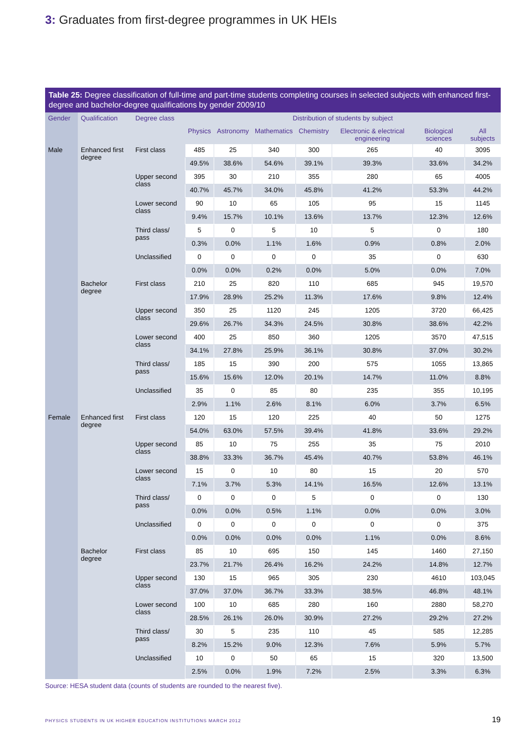3: Graduates from first-degree programmes in UK HEIs
Table 25: Degree classification of full-time and part-time students completing courses in selected subjects with enhanced first-degree and bachelor-degree qualifications by gender 2009/10
| Gender | Qualification | Degree class | Distribution of students by subject | | | | | | |
| --- | --- | --- | --- | --- | --- | --- | --- | --- | --- |
| | | | Physics | Astronomy | Mathematics | Chemistry | Electronic & electrical engineering | Biological sciences | All subjects |
| Male | Enhanced first degree | First class | 485 | 25 | 340 | 300 | 265 | 40 | 3095 |
| | | | 49.5% | 38.6% | 54.6% | 39.1% | 39.3% | 33.6% | 34.2% |
| | | Upper second class | 395 | 30 | 210 | 355 | 280 | 65 | 4005 |
| | | | 40.7% | 45.7% | 34.0% | 45.8% | 41.2% | 53.3% | 44.2% |
| | | Lower second class | 90 | 10 | 65 | 105 | 95 | 15 | 1145 |
| | | | 9.4% | 15.7% | 10.1% | 13.6% | 13.7% | 12.3% | 12.6% |
| | | Third class/ pass | 5 | 0 | 5 | 10 | 5 | 0 | 180 |
| | | | 0.3% | 0.0% | 1.1% | 1.6% | 0.9% | 0.8% | 2.0% |
| | | Unclassified | 0 | 0 | 0 | 0 | 35 | 0 | 630 |
| | | | 0.0% | 0.0% | 0.2% | 0.0% | 5.0% | 0.0% | 7.0% |
| | Bachelor degree | First class | 210 | 25 | 820 | 110 | 685 | 945 | 19,570 |
| | | | 17.9% | 28.9% | 25.2% | 11.3% | 17.6% | 9.8% | 12.4% |
| | | Upper second class | 350 | 25 | 1120 | 245 | 1205 | 3720 | 66,425 |
| | | | 29.6% | 26.7% | 34.3% | 24.5% | 30.8% | 38.6% | 42.2% |
| | | Lower second class | 400 | 25 | 850 | 360 | 1205 | 3570 | 47,515 |
| | | | 34.1% | 27.8% | 25.9% | 36.1% | 30.8% | 37.0% | 30.2% |
| | | Third class/ pass | 185 | 15 | 390 | 200 | 575 | 1055 | 13,865 |
| | | | 15.6% | 15.6% | 12.0% | 20.1% | 14.7% | 11.0% | 8.8% |
| | | Unclassified | 35 | 0 | 85 | 80 | 235 | 355 | 10,195 |
| | | | 2.9% | 1.1% | 2.6% | 8.1% | 6.0% | 3.7% | 6.5% |
| Female | Enhanced first degree | First class | 120 | 15 | 120 | 225 | 40 | 50 | 1275 |
| | | | 54.0% | 63.0% | 57.5% | 39.4% | 41.8% | 33.6% | 29.2% |
| | | Upper second class | 85 | 10 | 75 | 255 | 35 | 75 | 2010 |
| | | | 38.8% | 33.3% | 36.7% | 45.4% | 40.7% | 53.8% | 46.1% |
| | | Lower second class | 15 | 0 | 10 | 80 | 15 | 20 | 570 |
| | | | 7.1% | 3.7% | 5.3% | 14.1% | 16.5% | 12.6% | 13.1% |
| | | Third class/ pass | 0 | 0 | 0 | 5 | 0 | 0 | 130 |
| | | | 0.0% | 0.0% | 0.5% | 1.1% | 0.0% | 0.0% | 3.0% |
| | | Unclassified | 0 | 0 | 0 | 0 | 0 | 0 | 375 |
| | | | 0.0% | 0.0% | 0.0% | 0.0% | 1.1% | 0.0% | 8.6% |
| | Bachelor degree | First class | 85 | 10 | 695 | 150 | 145 | 1460 | 27,150 |
| | | | 23.7% | 21.7% | 26.4% | 16.2% | 24.2% | 14.8% | 12.7% |
| | | Upper second class | 130 | 15 | 965 | 305 | 230 | 4610 | 103,045 |
| | | | 37.0% | 37.0% | 36.7% | 33.3% | 38.5% | 46.8% | 48.1% |
| | | Lower second class | 100 | 10 | 685 | 280 | 160 | 2880 | 58,270 |
| | | | 28.5% | 26.1% | 26.0% | 30.9% | 27.2% | 29.2% | 27.2% |
| | | Third class/ pass | 30 | 5 | 235 | 110 | 45 | 585 | 12,285 |
| | | | 8.2% | 15.2% | 9.0% | 12.3% | 7.6% | 5.9% | 5.7% |
| | | Unclassified | 10 | 0 | 50 | 65 | 15 | 320 | 13,500 |
| | | | 2.5% | 0.0% | 1.9% | 7.2% | 2.5% | 3.3% | 6.3% |
Source: HESA student data (counts of students are rounded to the nearest five).
PHYSICS STUDENTS IN UK HIGHER EDUCATION INSTITUTIONS MARCH 2012
19